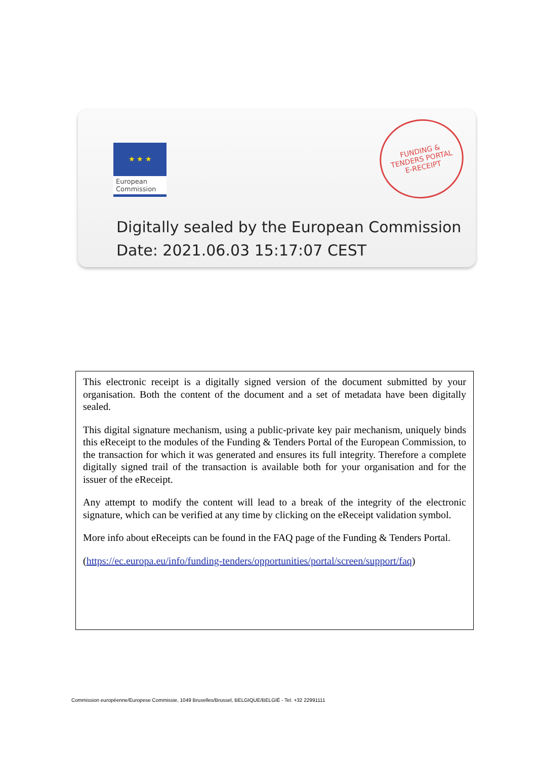★ ★ ★
European
Commission
FUNDING &
TENDERS PORTAL
E-RECEIPT
Digitally sealed by the European Commission
Date: 2021.06.03 15:17:07 CEST
This electronic receipt is a digitally signed version of the document submitted by your organisation. Both the content of the document and a set of metadata have been digitally sealed.
This digital signature mechanism, using a public-private key pair mechanism, uniquely binds this eReceipt to the modules of the Funding & Tenders Portal of the European Commission, to the transaction for which it was generated and ensures its full integrity. Therefore a complete digitally signed trail of the transaction is available both for your organisation and for the issuer of the eReceipt.
Any attempt to modify the content will lead to a break of the integrity of the electronic signature, which can be verified at any time by clicking on the eReceipt validation symbol.
More info about eReceipts can be found in the FAQ page of the Funding & Tenders Portal.
(https://ec.europa.eu/info/funding-tenders/opportunities/portal/screen/support/faq)
Commission européenne/Europese Commissie, 1049 Bruxelles/Brussel, BELGIQUE/BELGIË - Tel. +32 22991111